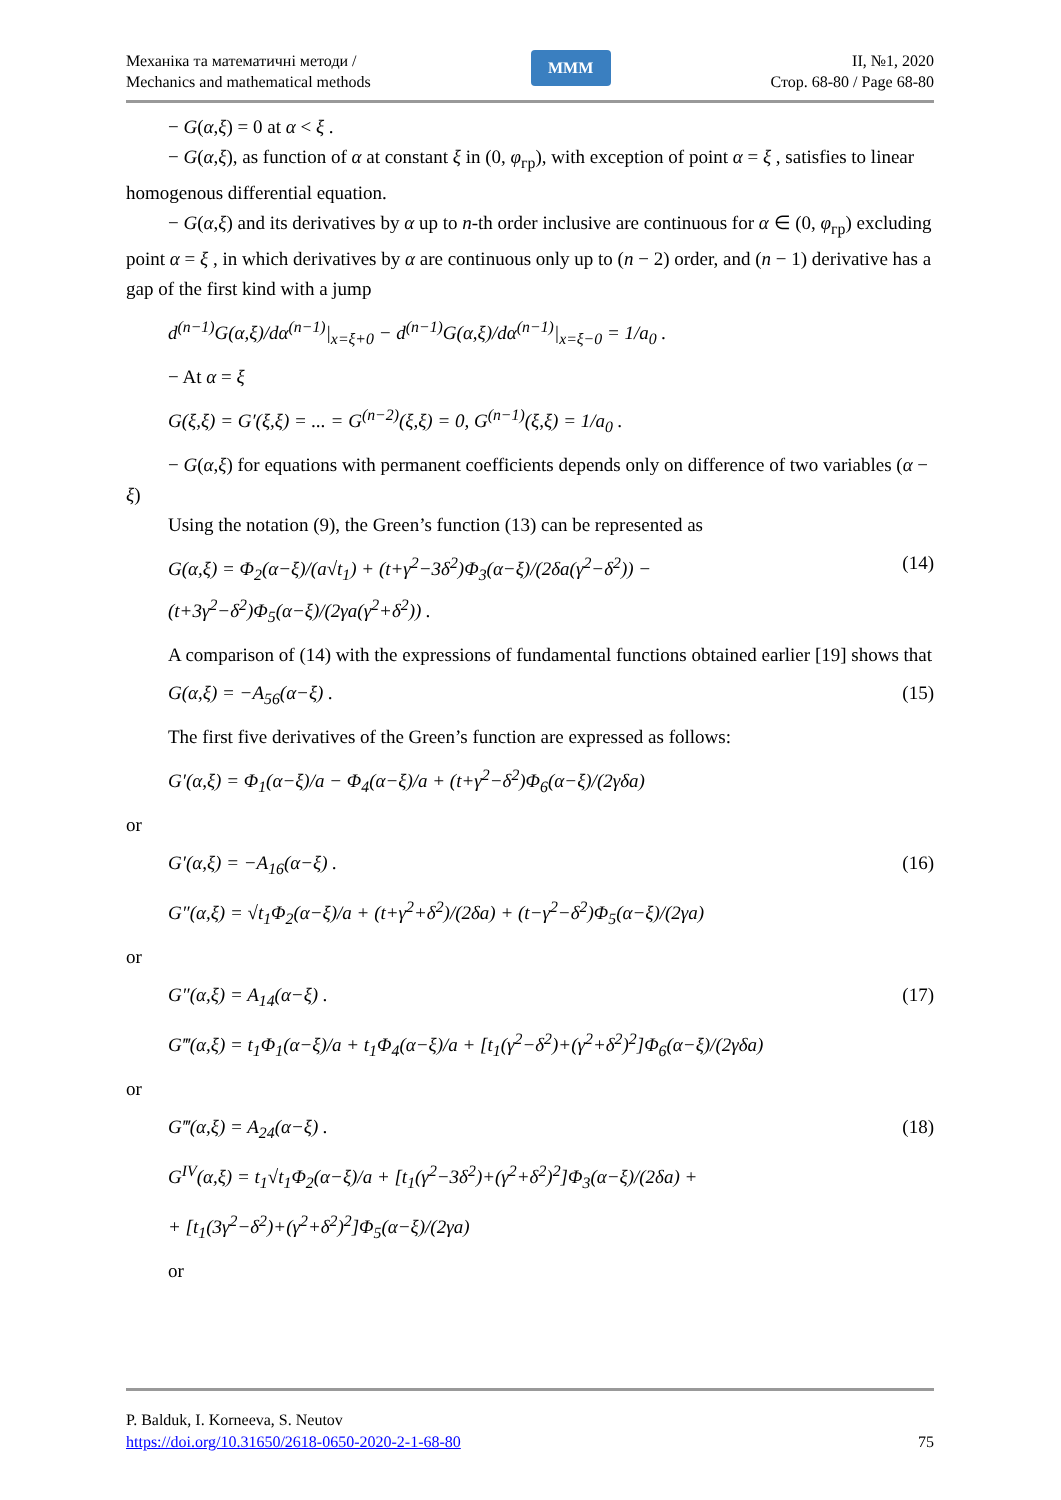Механіка та математичні методи /
Mechanics and mathematical methods
MMM
II, №1, 2020
Стор. 68-80 / Page 68-80
− G(α,ξ) = 0 at α < ξ .
− G(α,ξ), as function of α at constant ξ in (0, φ<sub>гр</sub>), with exception of point α = ξ , satisfies to linear homogenous differential equation.
− G(α,ξ) and its derivatives by α up to n-th order inclusive are continuous for α ∈ (0, φ<sub>гр</sub>) excluding point α = ξ , in which derivatives by α are continuous only up to (n − 2) order, and (n − 1) derivative has a gap of the first kind with a jump
d<sup>(n−1)</sup>G(α,ξ)/dα<sup>(n−1)</sup>|<sub>x=ξ+0</sub> − d<sup>(n−1)</sup>G(α,ξ)/dα<sup>(n−1)</sup>|<sub>x=ξ−0</sub> = 1/a<sub>0</sub> .
− At α = ξ
G(ξ,ξ) = G′(ξ,ξ) = ... = G<sup>(n−2)</sup>(ξ,ξ) = 0, G<sup>(n−1)</sup>(ξ,ξ) = 1/a<sub>0</sub> .
− G(α,ξ) for equations with permanent coefficients depends only on difference of two variables (α − ξ)
Using the notation (9), the Green’s function (13) can be represented as
G(α,ξ) = Φ<sub>2</sub>(α−ξ)/(a√t<sub>1</sub>) + (t+γ<sup>2</sup>−3δ<sup>2</sup>)Φ<sub>3</sub>(α−ξ)/(2δa(γ<sup>2</sup>−δ<sup>2</sup>)) − (t+3γ<sup>2</sup>−δ<sup>2</sup>)Φ<sub>5</sub>(α−ξ)/(2γa(γ<sup>2</sup>+δ<sup>2</sup>)) . (14)
A comparison of (14) with the expressions of fundamental functions obtained earlier [19] shows that
G(α,ξ) = −A<sub>56</sub>(α−ξ) . (15)
The first five derivatives of the Green’s function are expressed as follows:
G′(α,ξ) = Φ<sub>1</sub>(α−ξ)/a − Φ<sub>4</sub>(α−ξ)/a + (t+γ<sup>2</sup>−δ<sup>2</sup>)Φ<sub>6</sub>(α−ξ)/(2γδa)
or
G′(α,ξ) = −A<sub>16</sub>(α−ξ) . (16)
G″(α,ξ) = √t<sub>1</sub>Φ<sub>2</sub>(α−ξ)/a + (t+γ<sup>2</sup>+δ<sup>2</sup>)/(2δa) + (t−γ<sup>2</sup>−δ<sup>2</sup>)Φ<sub>5</sub>(α−ξ)/(2γa)
or
G″(α,ξ) = A<sub>14</sub>(α−ξ) . (17)
G‴(α,ξ) = t<sub>1</sub>Φ<sub>1</sub>(α−ξ)/a + t<sub>1</sub>Φ<sub>4</sub>(α−ξ)/a + [t<sub>1</sub>(γ<sup>2</sup>−δ<sup>2</sup>)+(γ<sup>2</sup>+δ<sup>2</sup>)<sup>2</sup>]Φ<sub>6</sub>(α−ξ)/(2γδa)
or
G‴(α,ξ) = A<sub>24</sub>(α−ξ) . (18)
G<sup>IV</sup>(α,ξ) = t<sub>1</sub>√t<sub>1</sub>Φ<sub>2</sub>(α−ξ)/a + [t<sub>1</sub>(γ<sup>2</sup>−3δ<sup>2</sup>)+(γ<sup>2</sup>+δ<sup>2</sup>)<sup>2</sup>]Φ<sub>3</sub>(α−ξ)/(2δa) +
+ [t<sub>1</sub>(3γ<sup>2</sup>−δ<sup>2</sup>)+(γ<sup>2</sup>+δ<sup>2</sup>)<sup>2</sup>]Φ<sub>5</sub>(α−ξ)/(2γa)
or
P. Balduk, I. Korneeva, S. Neutov
https://doi.org/10.31650/2618-0650-2020-2-1-68-80 75